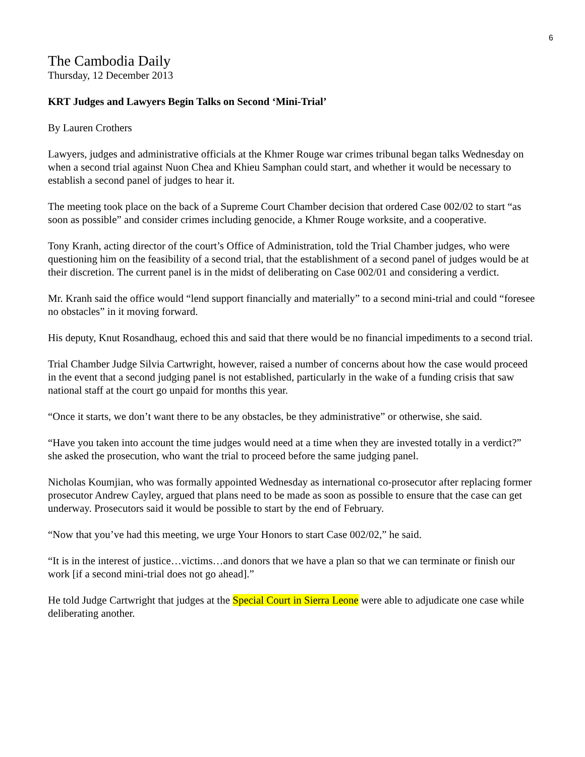6
The Cambodia Daily
Thursday, 12 December 2013
KRT Judges and Lawyers Begin Talks on Second ‘Mini-Trial’
By Lauren Crothers
Lawyers, judges and administrative officials at the Khmer Rouge war crimes tribunal began talks Wednesday on when a second trial against Nuon Chea and Khieu Samphan could start, and whether it would be necessary to establish a second panel of judges to hear it.
The meeting took place on the back of a Supreme Court Chamber decision that ordered Case 002/02 to start “as soon as possible” and consider crimes including genocide, a Khmer Rouge worksite, and a cooperative.
Tony Kranh, acting director of the court’s Office of Administration, told the Trial Chamber judges, who were questioning him on the feasibility of a second trial, that the establishment of a second panel of judges would be at their discretion. The current panel is in the midst of deliberating on Case 002/01 and considering a verdict.
Mr. Kranh said the office would “lend support financially and materially” to a second mini-trial and could “foresee no obstacles” in it moving forward.
His deputy, Knut Rosandhaug, echoed this and said that there would be no financial impediments to a second trial.
Trial Chamber Judge Silvia Cartwright, however, raised a number of concerns about how the case would proceed in the event that a second judging panel is not established, particularly in the wake of a funding crisis that saw national staff at the court go unpaid for months this year.
“Once it starts, we don’t want there to be any obstacles, be they administrative” or otherwise, she said.
“Have you taken into account the time judges would need at a time when they are invested totally in a verdict?” she asked the prosecution, who want the trial to proceed before the same judging panel.
Nicholas Koumjian, who was formally appointed Wednesday as international co-prosecutor after replacing former prosecutor Andrew Cayley, argued that plans need to be made as soon as possible to ensure that the case can get underway. Prosecutors said it would be possible to start by the end of February.
“Now that you’ve had this meeting, we urge Your Honors to start Case 002/02,” he said.
“It is in the interest of justice…victims…and donors that we have a plan so that we can terminate or finish our work [if a second mini-trial does not go ahead].”
He told Judge Cartwright that judges at the Special Court in Sierra Leone were able to adjudicate one case while deliberating another.